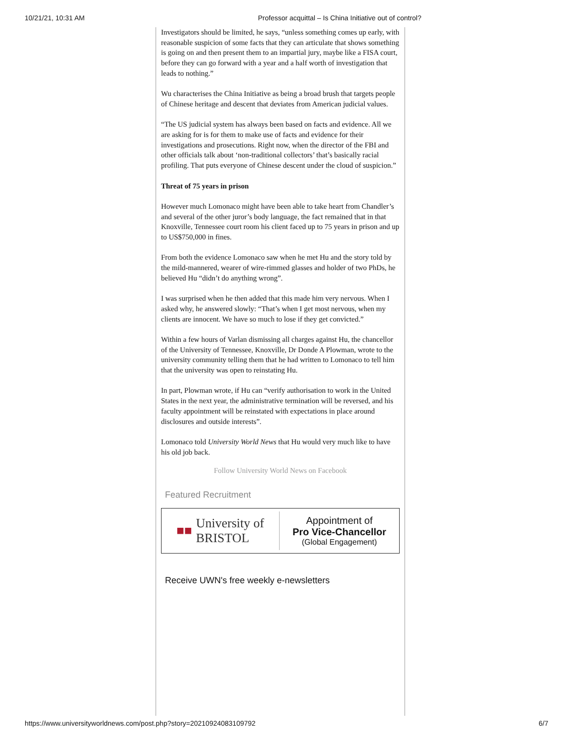10/21/21, 10:31 AM Professor acquittal – Is China Initiative out of control?
Investigators should be limited, he says, “unless something comes up early, with reasonable suspicion of some facts that they can articulate that shows something is going on and then present them to an impartial jury, maybe like a FISA court, before they can go forward with a year and a half worth of investigation that leads to nothing.”
Wu characterises the China Initiative as being a broad brush that targets people of Chinese heritage and descent that deviates from American judicial values.
“The US judicial system has always been based on facts and evidence. All we are asking for is for them to make use of facts and evidence for their investigations and prosecutions. Right now, when the director of the FBI and other officials talk about ‘non-traditional collectors’ that’s basically racial profiling. That puts everyone of Chinese descent under the cloud of suspicion.”
Threat of 75 years in prison
However much Lomonaco might have been able to take heart from Chandler’s and several of the other juror’s body language, the fact remained that in that Knoxville, Tennessee court room his client faced up to 75 years in prison and up to US$750,000 in fines.
From both the evidence Lomonaco saw when he met Hu and the story told by the mild-mannered, wearer of wire-rimmed glasses and holder of two PhDs, he believed Hu “didn’t do anything wrong”.
I was surprised when he then added that this made him very nervous. When I asked why, he answered slowly: “That’s when I get most nervous, when my clients are innocent. We have so much to lose if they get convicted.”
Within a few hours of Varlan dismissing all charges against Hu, the chancellor of the University of Tennessee, Knoxville, Dr Donde A Plowman, wrote to the university community telling them that he had written to Lomonaco to tell him that the university was open to reinstating Hu.
In part, Plowman wrote, if Hu can “verify authorisation to work in the United States in the next year, the administrative termination will be reversed, and his faculty appointment will be reinstated with expectations in place around disclosures and outside interests”.
Lomonaco told University World News that Hu would very much like to have his old job back.
Follow University World News on Facebook
Featured Recruitment
■■ University of
BRISTOL
Appointment of
Pro Vice-Chancellor
(Global Engagement)
Receive UWN's free weekly e-newsletters
https://www.universityworldnews.com/post.php?story=20210924083109792 6/7